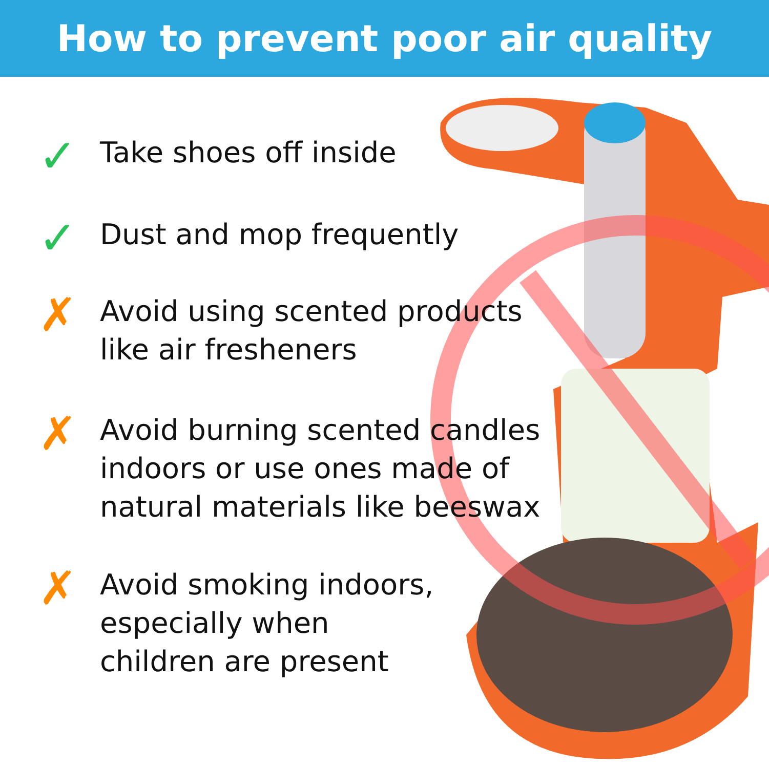How to prevent poor air quality
✓
Take shoes off inside
✓
Dust and mop frequently
✗
Avoid using scented products
like air fresheners
✗
Avoid burning scented candles
indoors or use ones made of
natural materials like beeswax
✗
Avoid smoking indoors,
especially when
children are present